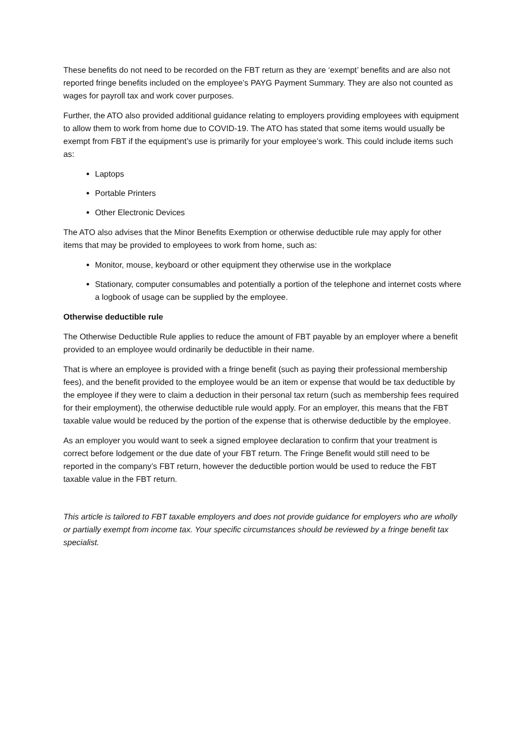These benefits do not need to be recorded on the FBT return as they are ‘exempt’ benefits and are also not reported fringe benefits included on the employee’s PAYG Payment Summary. They are also not counted as wages for payroll tax and work cover purposes.
Further, the ATO also provided additional guidance relating to employers providing employees with equipment to allow them to work from home due to COVID-19. The ATO has stated that some items would usually be exempt from FBT if the equipment’s use is primarily for your employee’s work. This could include items such as:
Laptops
Portable Printers
Other Electronic Devices
The ATO also advises that the Minor Benefits Exemption or otherwise deductible rule may apply for other items that may be provided to employees to work from home, such as:
Monitor, mouse, keyboard or other equipment they otherwise use in the workplace
Stationary, computer consumables and potentially a portion of the telephone and internet costs where a logbook of usage can be supplied by the employee.
Otherwise deductible rule
The Otherwise Deductible Rule applies to reduce the amount of FBT payable by an employer where a benefit provided to an employee would ordinarily be deductible in their name.
That is where an employee is provided with a fringe benefit (such as paying their professional membership fees), and the benefit provided to the employee would be an item or expense that would be tax deductible by the employee if they were to claim a deduction in their personal tax return (such as membership fees required for their employment), the otherwise deductible rule would apply. For an employer, this means that the FBT taxable value would be reduced by the portion of the expense that is otherwise deductible by the employee.
As an employer you would want to seek a signed employee declaration to confirm that your treatment is correct before lodgement or the due date of your FBT return. The Fringe Benefit would still need to be reported in the company’s FBT return, however the deductible portion would be used to reduce the FBT taxable value in the FBT return.
This article is tailored to FBT taxable employers and does not provide guidance for employers who are wholly or partially exempt from income tax. Your specific circumstances should be reviewed by a fringe benefit tax specialist.